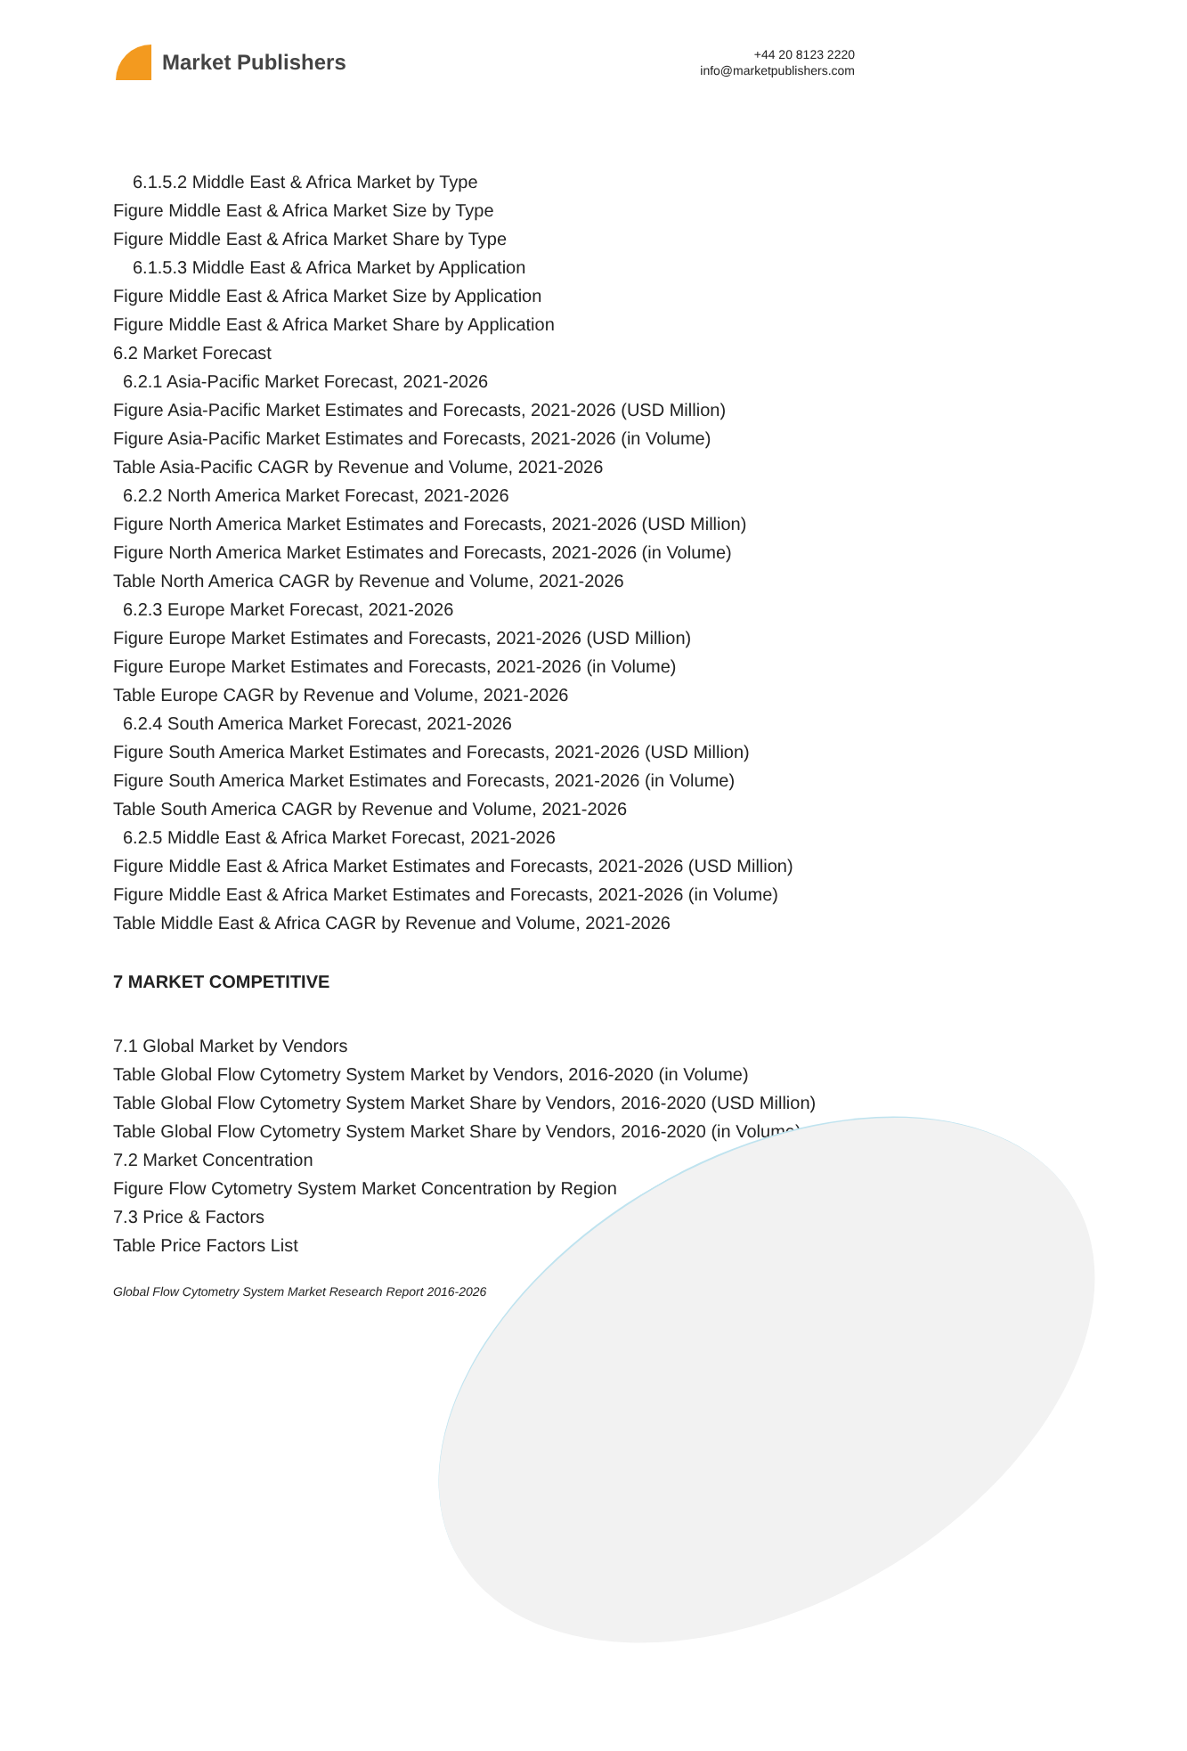Market Publishers
+44 20 8123 2220
info@marketpublishers.com
6.1.5.2 Middle East & Africa Market by Type
Figure Middle East & Africa Market Size by Type
Figure Middle East & Africa Market Share by Type
6.1.5.3 Middle East & Africa Market by Application
Figure Middle East & Africa Market Size by Application
Figure Middle East & Africa Market Share by Application
6.2 Market Forecast
6.2.1 Asia-Pacific Market Forecast, 2021-2026
Figure Asia-Pacific Market Estimates and Forecasts, 2021-2026 (USD Million)
Figure Asia-Pacific Market Estimates and Forecasts, 2021-2026 (in Volume)
Table Asia-Pacific CAGR by Revenue and Volume, 2021-2026
6.2.2 North America Market Forecast, 2021-2026
Figure North America Market Estimates and Forecasts, 2021-2026 (USD Million)
Figure North America Market Estimates and Forecasts, 2021-2026 (in Volume)
Table North America CAGR by Revenue and Volume, 2021-2026
6.2.3 Europe Market Forecast, 2021-2026
Figure Europe Market Estimates and Forecasts, 2021-2026 (USD Million)
Figure Europe Market Estimates and Forecasts, 2021-2026 (in Volume)
Table Europe CAGR by Revenue and Volume, 2021-2026
6.2.4 South America Market Forecast, 2021-2026
Figure South America Market Estimates and Forecasts, 2021-2026 (USD Million)
Figure South America Market Estimates and Forecasts, 2021-2026 (in Volume)
Table South America CAGR by Revenue and Volume, 2021-2026
6.2.5 Middle East & Africa Market Forecast, 2021-2026
Figure Middle East & Africa Market Estimates and Forecasts, 2021-2026 (USD Million)
Figure Middle East & Africa Market Estimates and Forecasts, 2021-2026 (in Volume)
Table Middle East & Africa CAGR by Revenue and Volume, 2021-2026
7 MARKET COMPETITIVE
7.1 Global Market by Vendors
Table Global Flow Cytometry System Market by Vendors, 2016-2020 (in Volume)
Table Global Flow Cytometry System Market Share by Vendors, 2016-2020 (USD Million)
Table Global Flow Cytometry System Market Share by Vendors, 2016-2020 (in Volume)
7.2 Market Concentration
Figure Flow Cytometry System Market Concentration by Region
7.3 Price & Factors
Table Price Factors List
Global Flow Cytometry System Market Research Report 2016-2026